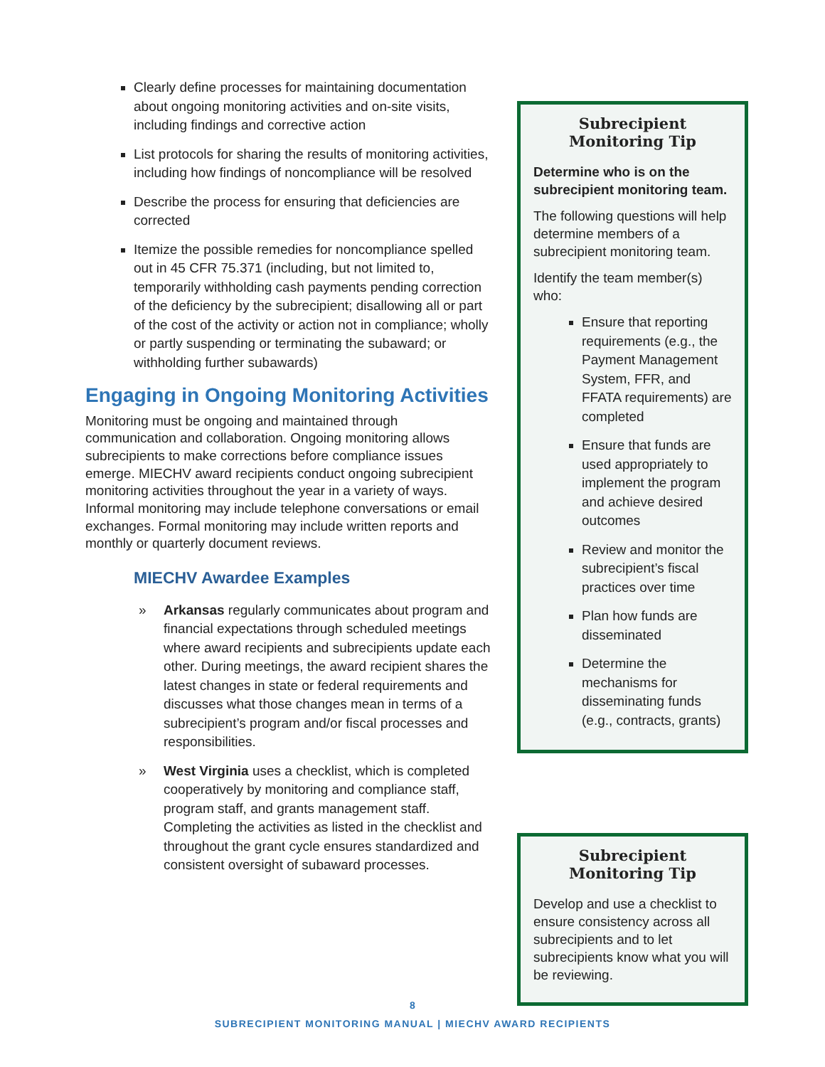Clearly define processes for maintaining documentation about ongoing monitoring activities and on-site visits, including findings and corrective action
List protocols for sharing the results of monitoring activities, including how findings of noncompliance will be resolved
Describe the process for ensuring that deficiencies are corrected
Itemize the possible remedies for noncompliance spelled out in 45 CFR 75.371 (including, but not limited to, temporarily withholding cash payments pending correction of the deficiency by the subrecipient; disallowing all or part of the cost of the activity or action not in compliance; wholly or partly suspending or terminating the subaward; or withholding further subawards)
Engaging in Ongoing Monitoring Activities
Monitoring must be ongoing and maintained through communication and collaboration. Ongoing monitoring allows subrecipients to make corrections before compliance issues emerge. MIECHV award recipients conduct ongoing subrecipient monitoring activities throughout the year in a variety of ways. Informal monitoring may include telephone conversations or email exchanges. Formal monitoring may include written reports and monthly or quarterly document reviews.
MIECHV Awardee Examples
» Arkansas regularly communicates about program and financial expectations through scheduled meetings where award recipients and subrecipients update each other. During meetings, the award recipient shares the latest changes in state or federal requirements and discusses what those changes mean in terms of a subrecipient’s program and/or fiscal processes and responsibilities.
» West Virginia uses a checklist, which is completed cooperatively by monitoring and compliance staff, program staff, and grants management staff. Completing the activities as listed in the checklist and throughout the grant cycle ensures standardized and consistent oversight of subaward processes.
Subrecipient
Monitoring Tip
Determine who is on the subrecipient monitoring team.
The following questions will help determine members of a subrecipient monitoring team.
Identify the team member(s) who:
Ensure that reporting requirements (e.g., the Payment Management System, FFR, and FFATA requirements) are completed
Ensure that funds are used appropriately to implement the program and achieve desired outcomes
Review and monitor the subrecipient’s fiscal practices over time
Plan how funds are disseminated
Determine the mechanisms for disseminating funds (e.g., contracts, grants)
Subrecipient
Monitoring Tip
Develop and use a checklist to ensure consistency across all subrecipients and to let subrecipients know what you will be reviewing.
8
SUBRECIPIENT MONITORING MANUAL | MIECHV AWARD RECIPIENTS